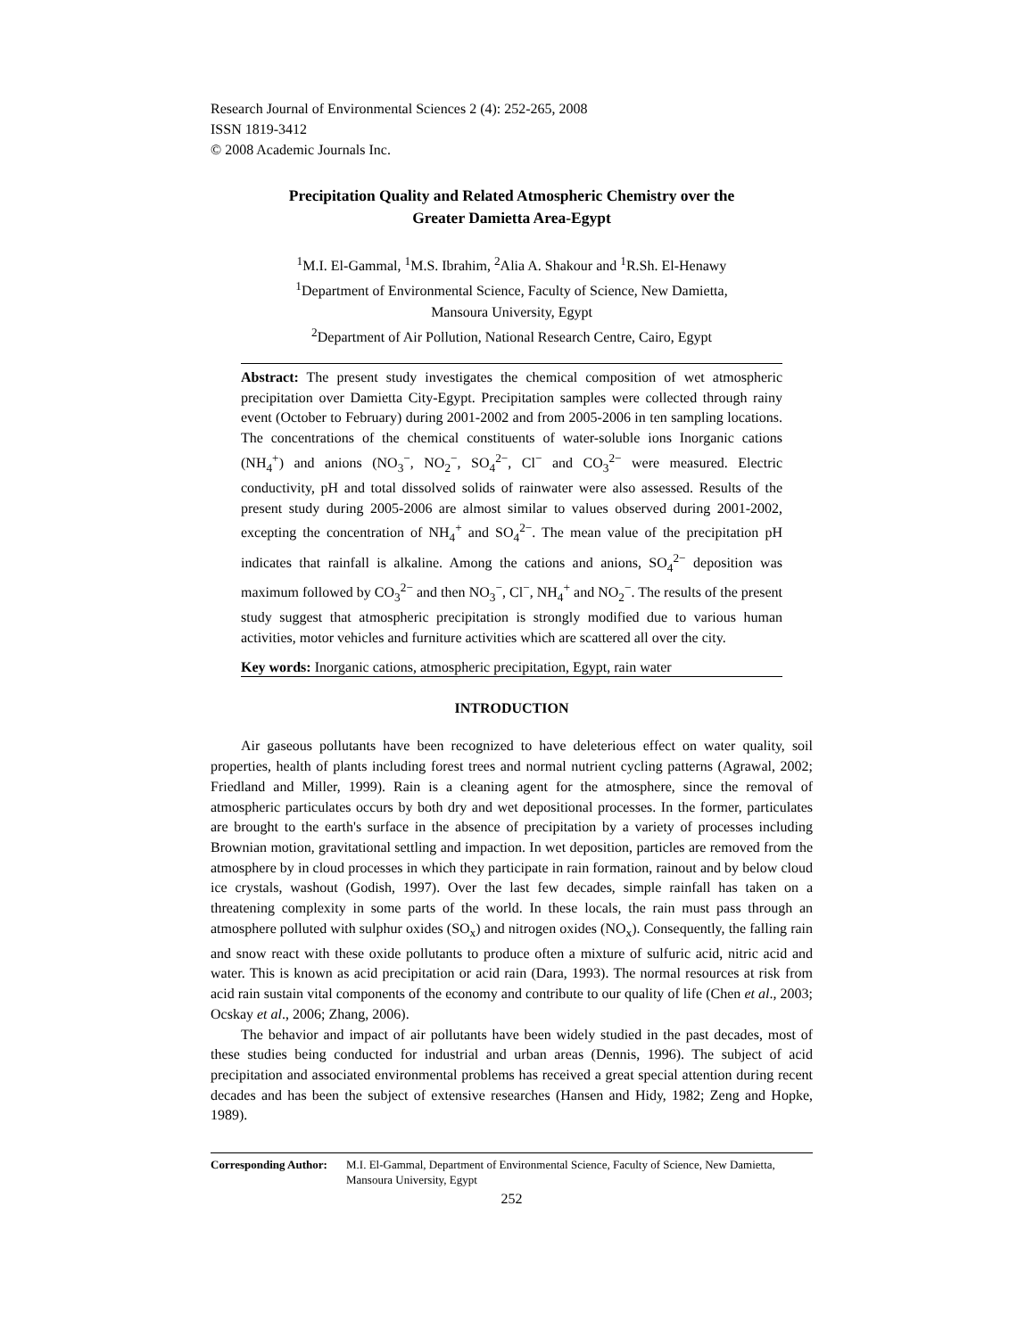Research Journal of Environmental Sciences 2 (4): 252-265, 2008
ISSN 1819-3412
© 2008 Academic Journals Inc.
Precipitation Quality and Related Atmospheric Chemistry over the
Greater Damietta Area-Egypt
<sup>1</sup> M.I. El-Gammal, <sup>1</sup>M.S. Ibrahim, <sup>2</sup>Alia A. Shakour and <sup>1</sup>R.Sh. El-Henawy
<sup>1</sup> Department of Environmental Science, Faculty of Science, New Damietta,
Mansoura University, Egypt
<sup>2</sup> Department of Air Pollution, National Research Centre, Cairo, Egypt
Abstract: The present study investigates the chemical composition of wet atmospheric precipitation over Damietta City-Egypt. Precipitation samples were collected through rainy event (October to February) during 2001-2002 and from 2005-2006 in ten sampling locations. The concentrations of the chemical constituents of water-soluble ions Inorganic cations (NH<sub>4</sub><sup>+</sup>) and anions (NO<sub>3</sub><sup>−</sup>, NO<sub>2</sub><sup>−</sup>, SO<sub>4</sub><sup>2−</sup>, Cl<sup>−</sup> and CO<sub>3</sub><sup>2−</sup> were measured. Electric conductivity, pH and total dissolved solids of rainwater were also assessed. Results of the present study during 2005-2006 are almost similar to values observed during 2001-2002, excepting the concentration of NH<sub>4</sub><sup>+</sup> and SO<sub>4</sub><sup>2−</sup>. The mean value of the precipitation pH indicates that rainfall is alkaline. Among the cations and anions, SO<sub>4</sub><sup>2−</sup> deposition was maximum followed by CO<sub>3</sub><sup>2−</sup> and then NO<sub>3</sub><sup>−</sup>, Cl<sup>−</sup>, NH<sub>4</sub><sup>+</sup> and NO<sub>2</sub><sup>−</sup>. The results of the present study suggest that atmospheric precipitation is strongly modified due to various human activities, motor vehicles and furniture activities which are scattered all over the city.
Key words: Inorganic cations, atmospheric precipitation, Egypt, rain water
INTRODUCTION
Air gaseous pollutants have been recognized to have deleterious effect on water quality, soil properties, health of plants including forest trees and normal nutrient cycling patterns (Agrawal, 2002; Friedland and Miller, 1999). Rain is a cleaning agent for the atmosphere, since the removal of atmospheric particulates occurs by both dry and wet depositional processes. In the former, particulates are brought to the earth's surface in the absence of precipitation by a variety of processes including Brownian motion, gravitational settling and impaction. In wet deposition, particles are removed from the atmosphere by in cloud processes in which they participate in rain formation, rainout and by below cloud ice crystals, washout (Godish, 1997). Over the last few decades, simple rainfall has taken on a threatening complexity in some parts of the world. In these locals, the rain must pass through an atmosphere polluted with sulphur oxides (SO<sub>x</sub>) and nitrogen oxides (NO<sub>x</sub>). Consequently, the falling rain and snow react with these oxide pollutants to produce often a mixture of sulfuric acid, nitric acid and water. This is known as acid precipitation or acid rain (Dara, 1993). The normal resources at risk from acid rain sustain vital components of the economy and contribute to our quality of life (Chen et al., 2003; Ocskay et al., 2006; Zhang, 2006).
The behavior and impact of air pollutants have been widely studied in the past decades, most of these studies being conducted for industrial and urban areas (Dennis, 1996). The subject of acid precipitation and associated environmental problems has received a great special attention during recent decades and has been the subject of extensive researches (Hansen and Hidy, 1982; Zeng and Hopke, 1989).
Corresponding Author: M.I. El-Gammal, Department of Environmental Science, Faculty of Science, New Damietta, Mansoura University, Egypt
252